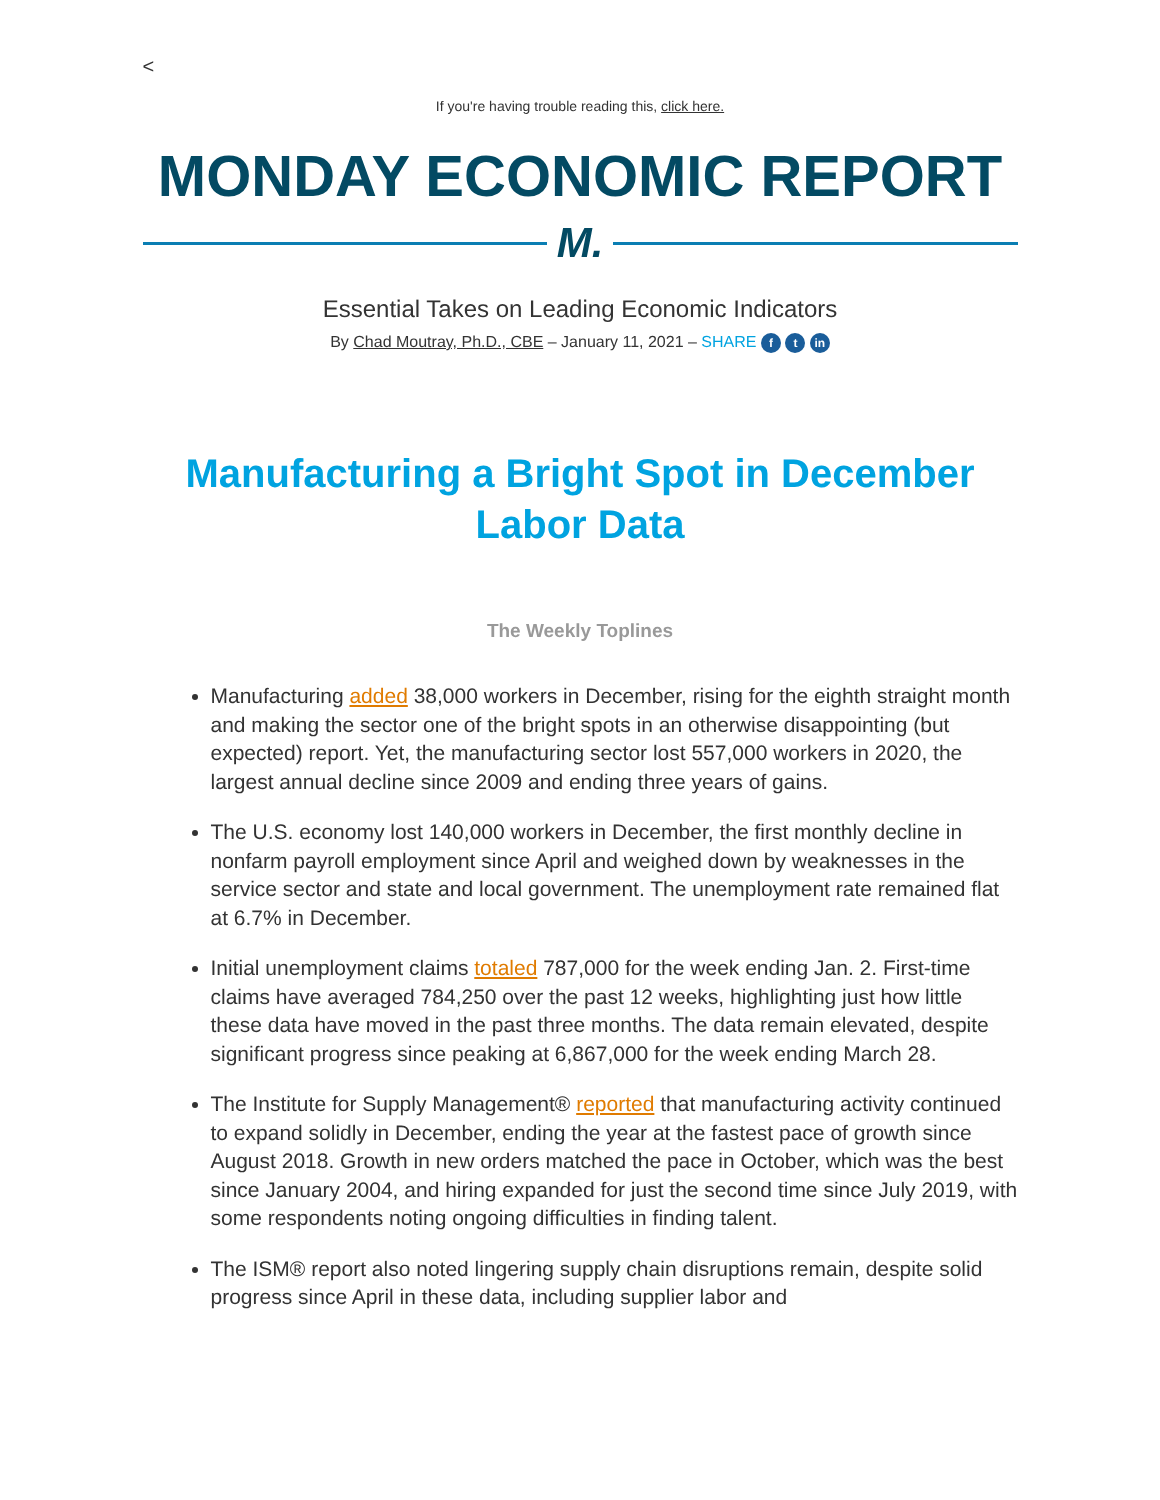<
If you're having trouble reading this, click here.
MONDAY ECONOMIC REPORT
M.
Essential Takes on Leading Economic Indicators
By Chad Moutray, Ph.D., CBE – January 11, 2021 – SHARE f t in
Manufacturing a Bright Spot in December Labor Data
The Weekly Toplines
Manufacturing added 38,000 workers in December, rising for the eighth straight month and making the sector one of the bright spots in an otherwise disappointing (but expected) report. Yet, the manufacturing sector lost 557,000 workers in 2020, the largest annual decline since 2009 and ending three years of gains.
The U.S. economy lost 140,000 workers in December, the first monthly decline in nonfarm payroll employment since April and weighed down by weaknesses in the service sector and state and local government. The unemployment rate remained flat at 6.7% in December.
Initial unemployment claims totaled 787,000 for the week ending Jan. 2. First-time claims have averaged 784,250 over the past 12 weeks, highlighting just how little these data have moved in the past three months. The data remain elevated, despite significant progress since peaking at 6,867,000 for the week ending March 28.
The Institute for Supply Management® reported that manufacturing activity continued to expand solidly in December, ending the year at the fastest pace of growth since August 2018. Growth in new orders matched the pace in October, which was the best since January 2004, and hiring expanded for just the second time since July 2019, with some respondents noting ongoing difficulties in finding talent.
The ISM® report also noted lingering supply chain disruptions remain, despite solid progress since April in these data, including supplier labor and